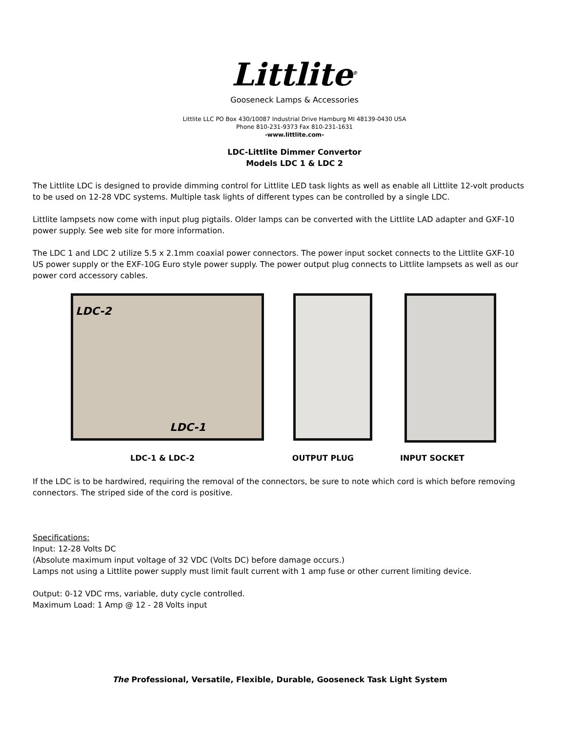Littlite<sup>®</sup>
Gooseneck Lamps & Accessories
Littlite LLC PO Box 430/10087 Industrial Drive Hamburg MI 48139-0430 USA
Phone 810-231-9373 Fax 810-231-1631
-www.littlite.com-
LDC-Littlite Dimmer Convertor
Models LDC 1 & LDC 2
The Littlite LDC is designed to provide dimming control for Littlite LED task lights as well as enable all Littlite 12-volt products to be used on 12-28 VDC systems. Multiple task lights of different types can be controlled by a single LDC.
Littlite lampsets now come with input plug pigtails. Older lamps can be converted with the Littlite LAD adapter and GXF-10 power supply. See web site for more information.
The LDC 1 and LDC 2 utilize 5.5 x 2.1mm coaxial power connectors. The power input socket connects to the Littlite GXF-10 US power supply or the EXF-10G Euro style power supply. The power output plug connects to Littlite lampsets as well as our power cord accessory cables.
LDC-2
LDC-1
LDC-1 & LDC-2 OUTPUT PLUG INPUT SOCKET
If the LDC is to be hardwired, requiring the removal of the connectors, be sure to note which cord is which before removing connectors. The striped side of the cord is positive.
Specifications:
Input: 12-28 Volts DC
(Absolute maximum input voltage of 32 VDC (Volts DC) before damage occurs.)
Lamps not using a Littlite power supply must limit fault current with 1 amp fuse or other current limiting device.
Output: 0-12 VDC rms, variable, duty cycle controlled.
Maximum Load: 1 Amp @ 12 - 28 Volts input
The Professional, Versatile, Flexible, Durable, Gooseneck Task Light System